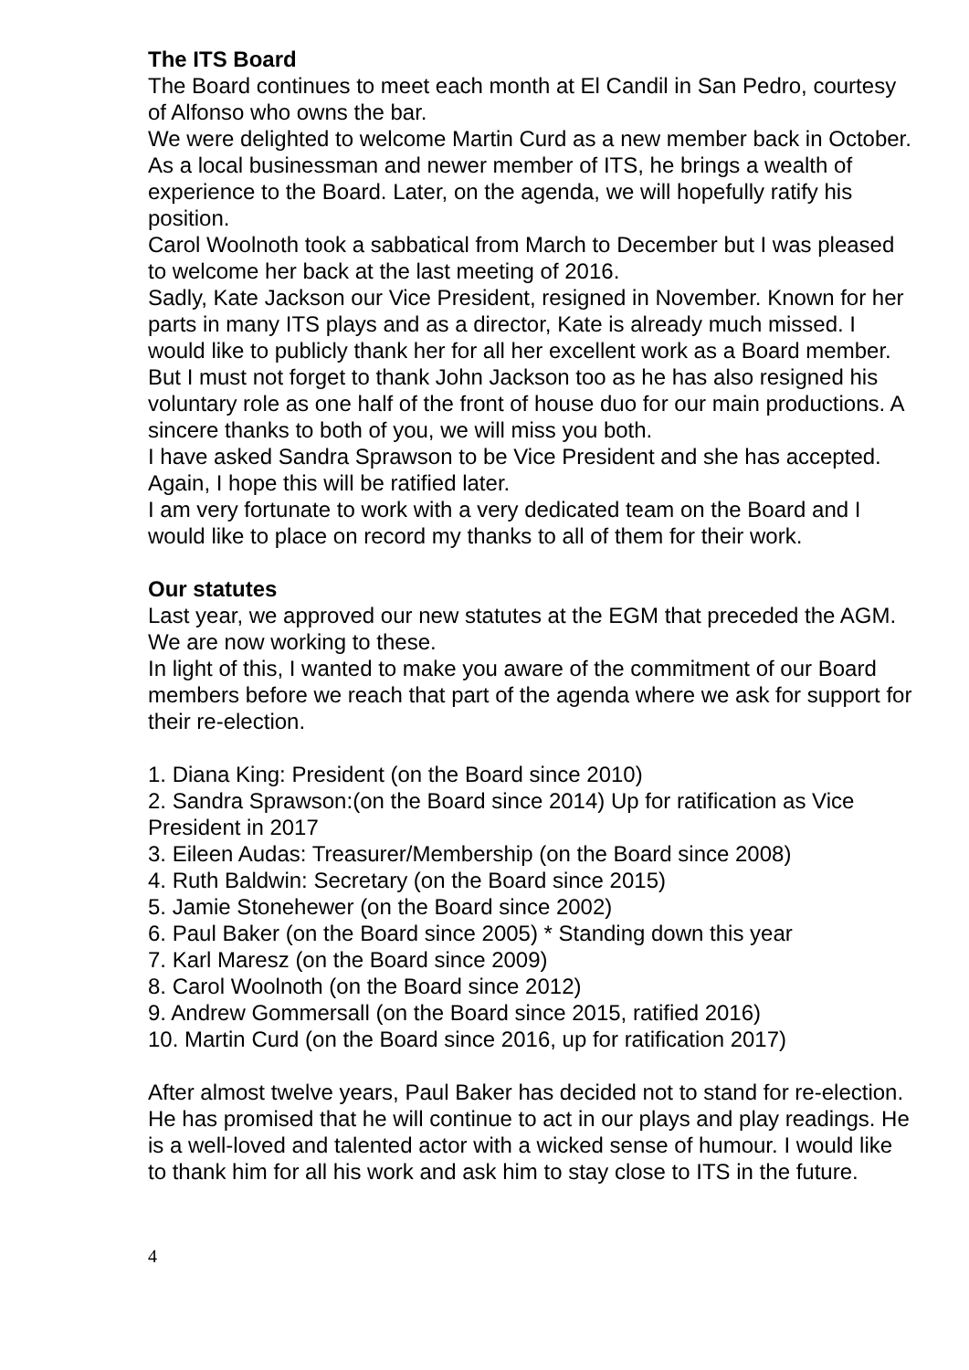The ITS Board
The Board continues to meet each month at El Candil in San Pedro, courtesy of Alfonso who owns the bar.
We were delighted to welcome Martin Curd as a new member back in October. As a local businessman and newer member of ITS, he brings a wealth of experience to the Board. Later, on the agenda, we will hopefully ratify his position.
Carol Woolnoth took a sabbatical from March to December but I was pleased to welcome her back at the last meeting of 2016.
Sadly, Kate Jackson our Vice President, resigned in November. Known for her parts in many ITS plays and as a director, Kate is already much missed. I would like to publicly thank her for all her excellent work as a Board member. But I must not forget to thank John Jackson too as he has also resigned his voluntary role as one half of the front of house duo for our main productions. A sincere thanks to both of you, we will miss you both.
I have asked Sandra Sprawson to be Vice President and she has accepted. Again, I hope this will be ratified later.
I am very fortunate to work with a very dedicated team on the Board and I would like to place on record my thanks to all of them for their work.
Our statutes
Last year, we approved our new statutes at the EGM that preceded the AGM. We are now working to these.
In light of this, I wanted to make you aware of the commitment of our Board members before we reach that part of the agenda where we ask for support for their re-election.
1. Diana King: President (on the Board since 2010)
2. Sandra Sprawson:(on the Board since 2014) Up for ratification as Vice President in 2017
3. Eileen Audas: Treasurer/Membership (on the Board since 2008)
4. Ruth Baldwin: Secretary (on the Board since 2015)
5. Jamie Stonehewer (on the Board since 2002)
6. Paul Baker (on the Board since 2005) * Standing down this year
7. Karl Maresz (on the Board since 2009)
8. Carol Woolnoth (on the Board since 2012)
9. Andrew Gommersall (on the Board since 2015, ratified 2016)
10. Martin Curd (on the Board since 2016, up for ratification 2017)
After almost twelve years, Paul Baker has decided not to stand for re-election. He has promised that he will continue to act in our plays and play readings. He is a well-loved and talented actor with a wicked sense of humour. I would like to thank him for all his work and ask him to stay close to ITS in the future.
4